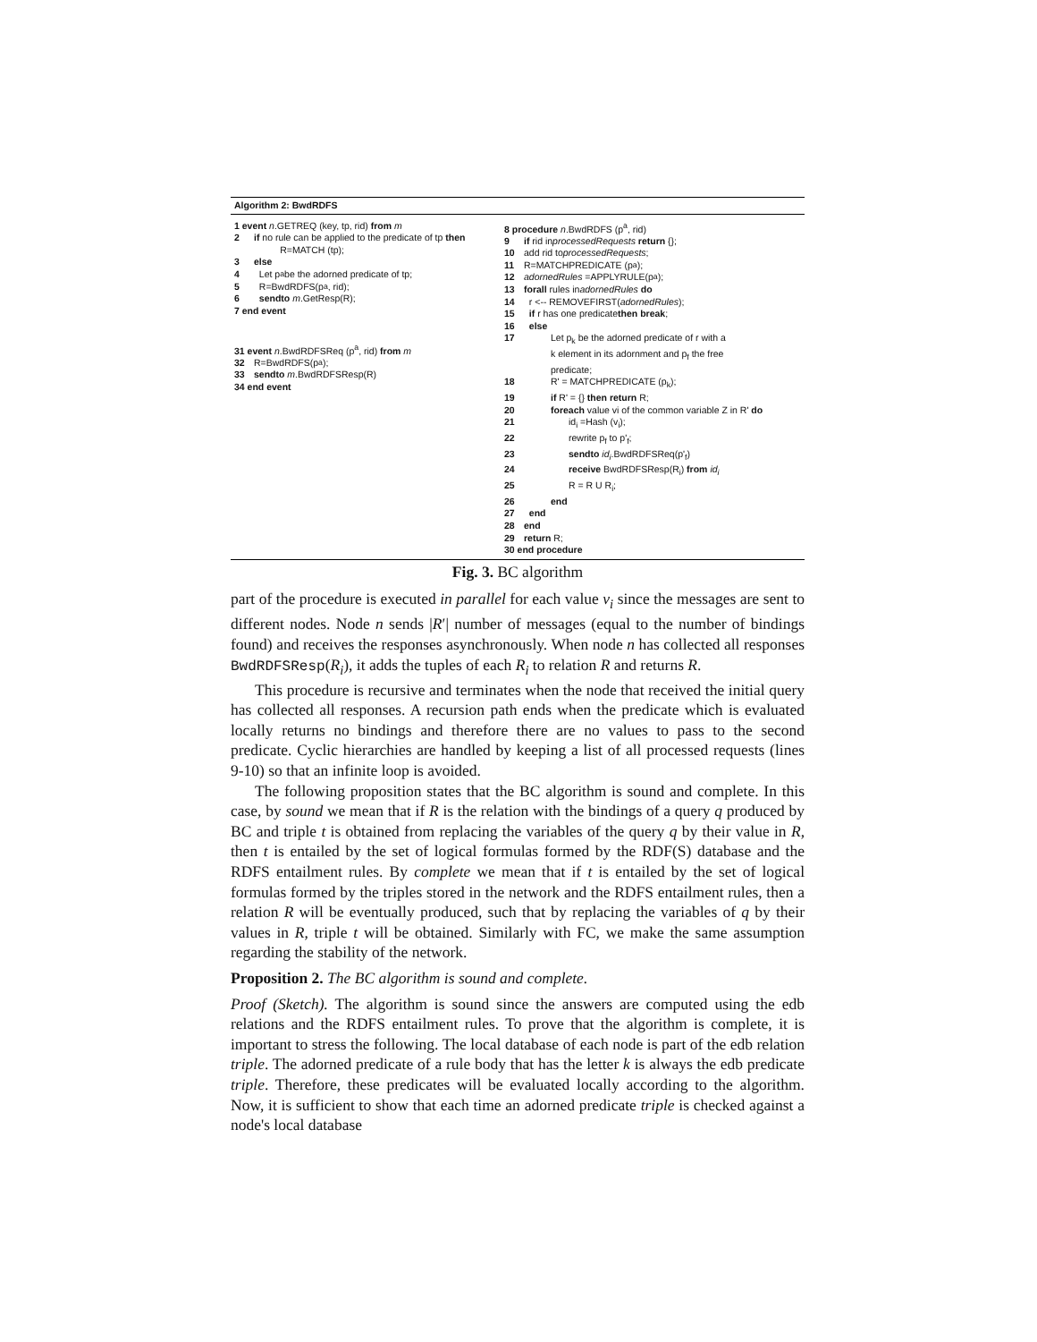Algorithm 2: BwdRDFS
1 event n.GETREQ (key, tp, rid) from m
2 if no rule can be applied to the predicate of tp then
R=MATCH (tp);
3 else
4 Let p<sup>a</sup> be the adorned predicate of tp;
5 R=BwdRDFS(p<sup>a</sup>, rid);
6 sendto m.GetResp(R);
7 end event
31 event n.BwdRDFSReq (p<sup>a</sup>, rid) from m
32 R=BwdRDFS(p<sup>a</sup>);
33 sendto m.BwdRDFSResp(R)
34 end event
8 procedure n.BwdRDFS (p<sup>a</sup>, rid)
9 if rid in processedRequests return {};
10 add rid to processedRequests;
11 R=MATCHPREDICATE (p<sup>a</sup>);
12 adornedRules =APPLYRULE(p<sup>a</sup>);
13 forall rules in adornedRules do
14 r <-- REMOVEFIRST(adornedRules);
15 if r has one predicate then break;
16 else
17 Let p<sub>k</sub> be the adorned predicate of r with a
k element in its adornment and p<sub>f</sub> the free
predicate;
18 R' = MATCHPREDICATE (p<sub>k</sub>);
19 if R' = {} then return R;
20 foreach value vi of the common variable Z in R' do
21 id<sub>i</sub> =Hash (v<sub>i</sub>);
22 rewrite p<sub>f</sub> to p'<sub>f</sub>;
23 sendto id<sub>i</sub>.BwdRDFSReq(p'<sub>f</sub>)
24 receive BwdRDFSResp(R<sub>i</sub>) from id<sub>i</sub>
25 R = R U R<sub>i</sub>;
26 end
27 end
28 end
29 return R;
30 end procedure
Fig. 3. BC algorithm
part of the procedure is executed in parallel for each value v<sub>i</sub> since the messages are sent to different nodes. Node n sends |R′| number of messages (equal to the number of bindings found) and receives the responses asynchronously. When node n has collected all responses BwdRDFSResp(R<sub>i</sub>), it adds the tuples of each R<sub>i</sub> to relation R and returns R.
This procedure is recursive and terminates when the node that received the initial query has collected all responses. A recursion path ends when the predicate which is evaluated locally returns no bindings and therefore there are no values to pass to the second predicate. Cyclic hierarchies are handled by keeping a list of all processed requests (lines 9-10) so that an infinite loop is avoided.
The following proposition states that the BC algorithm is sound and complete. In this case, by sound we mean that if R is the relation with the bindings of a query q produced by BC and triple t is obtained from replacing the variables of the query q by their value in R, then t is entailed by the set of logical formulas formed by the RDF(S) database and the RDFS entailment rules. By complete we mean that if t is entailed by the set of logical formulas formed by the triples stored in the network and the RDFS entailment rules, then a relation R will be eventually produced, such that by replacing the variables of q by their values in R, triple t will be obtained. Similarly with FC, we make the same assumption regarding the stability of the network.
Proposition 2. The BC algorithm is sound and complete.
Proof (Sketch). The algorithm is sound since the answers are computed using the edb relations and the RDFS entailment rules. To prove that the algorithm is complete, it is important to stress the following. The local database of each node is part of the edb relation triple. The adorned predicate of a rule body that has the letter k is always the edb predicate triple. Therefore, these predicates will be evaluated locally according to the algorithm. Now, it is sufficient to show that each time an adorned predicate triple is checked against a node's local database